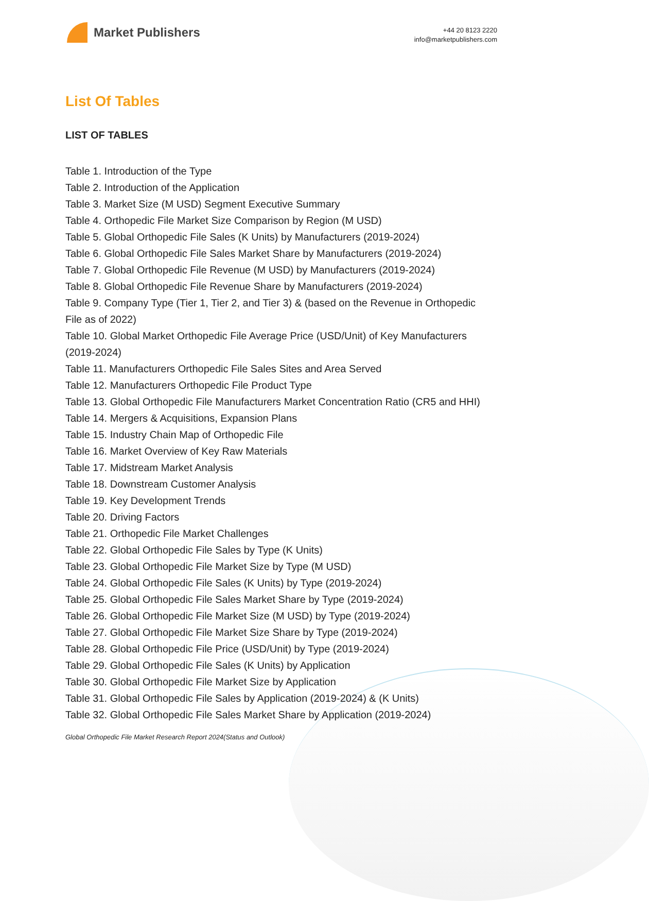Market Publishers
+44 20 8123 2220
info@marketpublishers.com
List Of Tables
LIST OF TABLES
Table 1. Introduction of the Type
Table 2. Introduction of the Application
Table 3. Market Size (M USD) Segment Executive Summary
Table 4. Orthopedic File Market Size Comparison by Region (M USD)
Table 5. Global Orthopedic File Sales (K Units) by Manufacturers (2019-2024)
Table 6. Global Orthopedic File Sales Market Share by Manufacturers (2019-2024)
Table 7. Global Orthopedic File Revenue (M USD) by Manufacturers (2019-2024)
Table 8. Global Orthopedic File Revenue Share by Manufacturers (2019-2024)
Table 9. Company Type (Tier 1, Tier 2, and Tier 3) & (based on the Revenue in Orthopedic File as of 2022)
Table 10. Global Market Orthopedic File Average Price (USD/Unit) of Key Manufacturers (2019-2024)
Table 11. Manufacturers Orthopedic File Sales Sites and Area Served
Table 12. Manufacturers Orthopedic File Product Type
Table 13. Global Orthopedic File Manufacturers Market Concentration Ratio (CR5 and HHI)
Table 14. Mergers & Acquisitions, Expansion Plans
Table 15. Industry Chain Map of Orthopedic File
Table 16. Market Overview of Key Raw Materials
Table 17. Midstream Market Analysis
Table 18. Downstream Customer Analysis
Table 19. Key Development Trends
Table 20. Driving Factors
Table 21. Orthopedic File Market Challenges
Table 22. Global Orthopedic File Sales by Type (K Units)
Table 23. Global Orthopedic File Market Size by Type (M USD)
Table 24. Global Orthopedic File Sales (K Units) by Type (2019-2024)
Table 25. Global Orthopedic File Sales Market Share by Type (2019-2024)
Table 26. Global Orthopedic File Market Size (M USD) by Type (2019-2024)
Table 27. Global Orthopedic File Market Size Share by Type (2019-2024)
Table 28. Global Orthopedic File Price (USD/Unit) by Type (2019-2024)
Table 29. Global Orthopedic File Sales (K Units) by Application
Table 30. Global Orthopedic File Market Size by Application
Table 31. Global Orthopedic File Sales by Application (2019-2024) & (K Units)
Table 32. Global Orthopedic File Sales Market Share by Application (2019-2024)
Global Orthopedic File Market Research Report 2024(Status and Outlook)